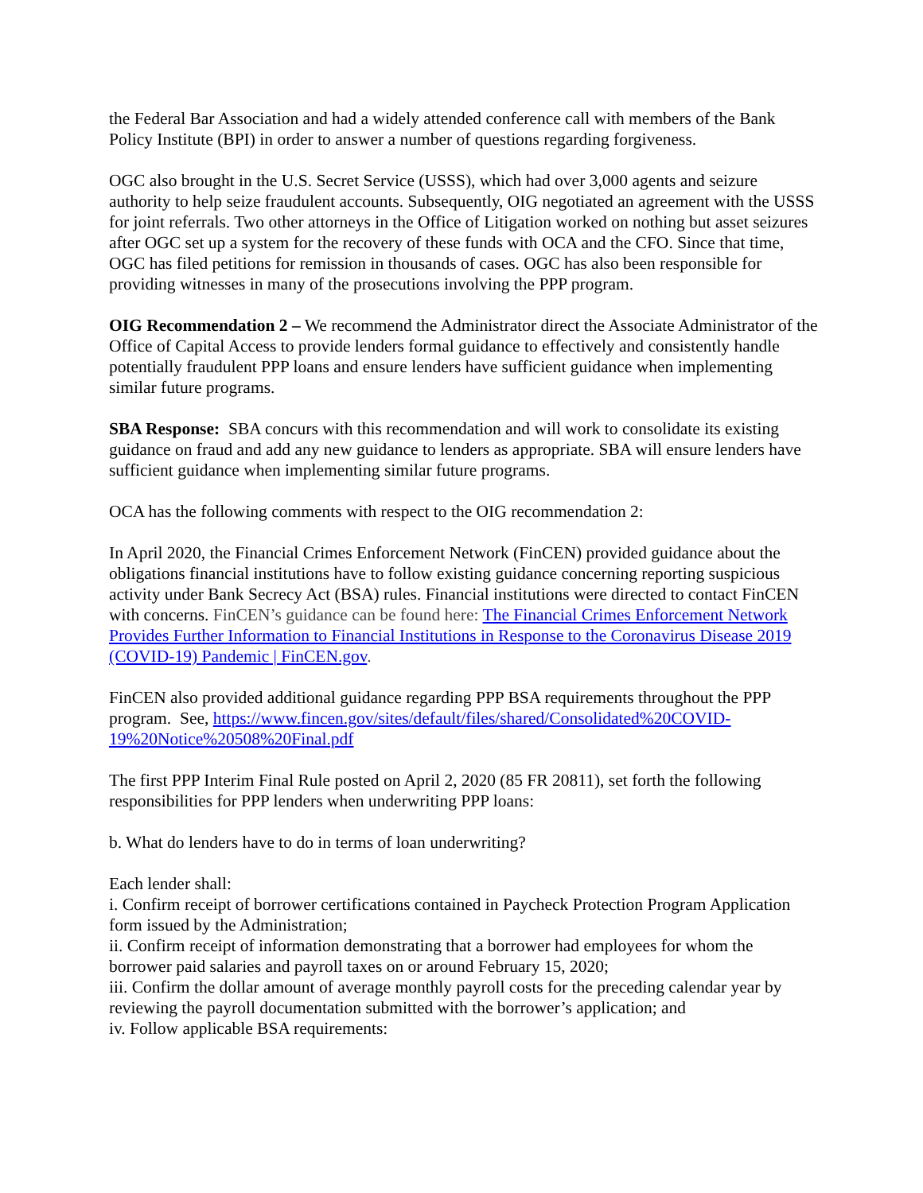the Federal Bar Association and had a widely attended conference call with members of the Bank Policy Institute (BPI) in order to answer a number of questions regarding forgiveness.
OGC also brought in the U.S. Secret Service (USSS), which had over 3,000 agents and seizure authority to help seize fraudulent accounts. Subsequently, OIG negotiated an agreement with the USSS for joint referrals. Two other attorneys in the Office of Litigation worked on nothing but asset seizures after OGC set up a system for the recovery of these funds with OCA and the CFO. Since that time, OGC has filed petitions for remission in thousands of cases. OGC has also been responsible for providing witnesses in many of the prosecutions involving the PPP program.
OIG Recommendation 2 – We recommend the Administrator direct the Associate Administrator of the Office of Capital Access to provide lenders formal guidance to effectively and consistently handle potentially fraudulent PPP loans and ensure lenders have sufficient guidance when implementing similar future programs.
SBA Response: SBA concurs with this recommendation and will work to consolidate its existing guidance on fraud and add any new guidance to lenders as appropriate. SBA will ensure lenders have sufficient guidance when implementing similar future programs.
OCA has the following comments with respect to the OIG recommendation 2:
In April 2020, the Financial Crimes Enforcement Network (FinCEN) provided guidance about the obligations financial institutions have to follow existing guidance concerning reporting suspicious activity under Bank Secrecy Act (BSA) rules. Financial institutions were directed to contact FinCEN with concerns. FinCEN’s guidance can be found here: The Financial Crimes Enforcement Network Provides Further Information to Financial Institutions in Response to the Coronavirus Disease 2019 (COVID-19) Pandemic | FinCEN.gov.
FinCEN also provided additional guidance regarding PPP BSA requirements throughout the PPP program. See, https://www.fincen.gov/sites/default/files/shared/Consolidated%20COVID-19%20Notice%20508%20Final.pdf
The first PPP Interim Final Rule posted on April 2, 2020 (85 FR 20811), set forth the following responsibilities for PPP lenders when underwriting PPP loans:
b. What do lenders have to do in terms of loan underwriting?
Each lender shall:
i. Confirm receipt of borrower certifications contained in Paycheck Protection Program Application form issued by the Administration;
ii. Confirm receipt of information demonstrating that a borrower had employees for whom the borrower paid salaries and payroll taxes on or around February 15, 2020;
iii. Confirm the dollar amount of average monthly payroll costs for the preceding calendar year by reviewing the payroll documentation submitted with the borrower’s application; and
iv. Follow applicable BSA requirements: